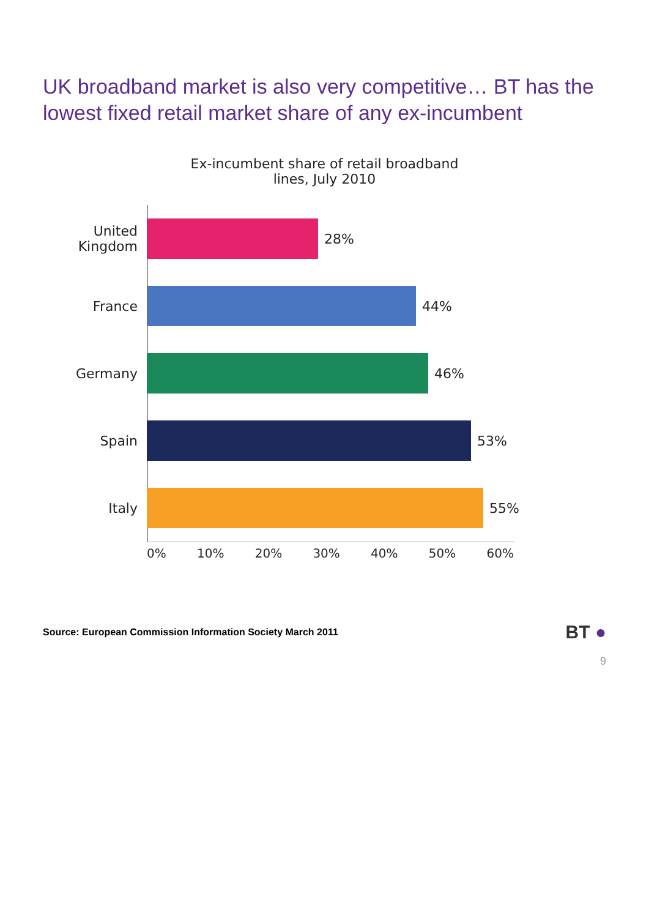UK broadband market is also very competitive… BT has the lowest fixed retail market share of any ex-incumbent
Ex-incumbent share of retail broadband
lines, July 2010
United Kingdom
28%
France 44%
Germany 46%
Spain 53%
Italy 55%
0% 10% 20% 30% 40% 50% 60%
Source: European Commission Information Society March 2011 BT ●
9